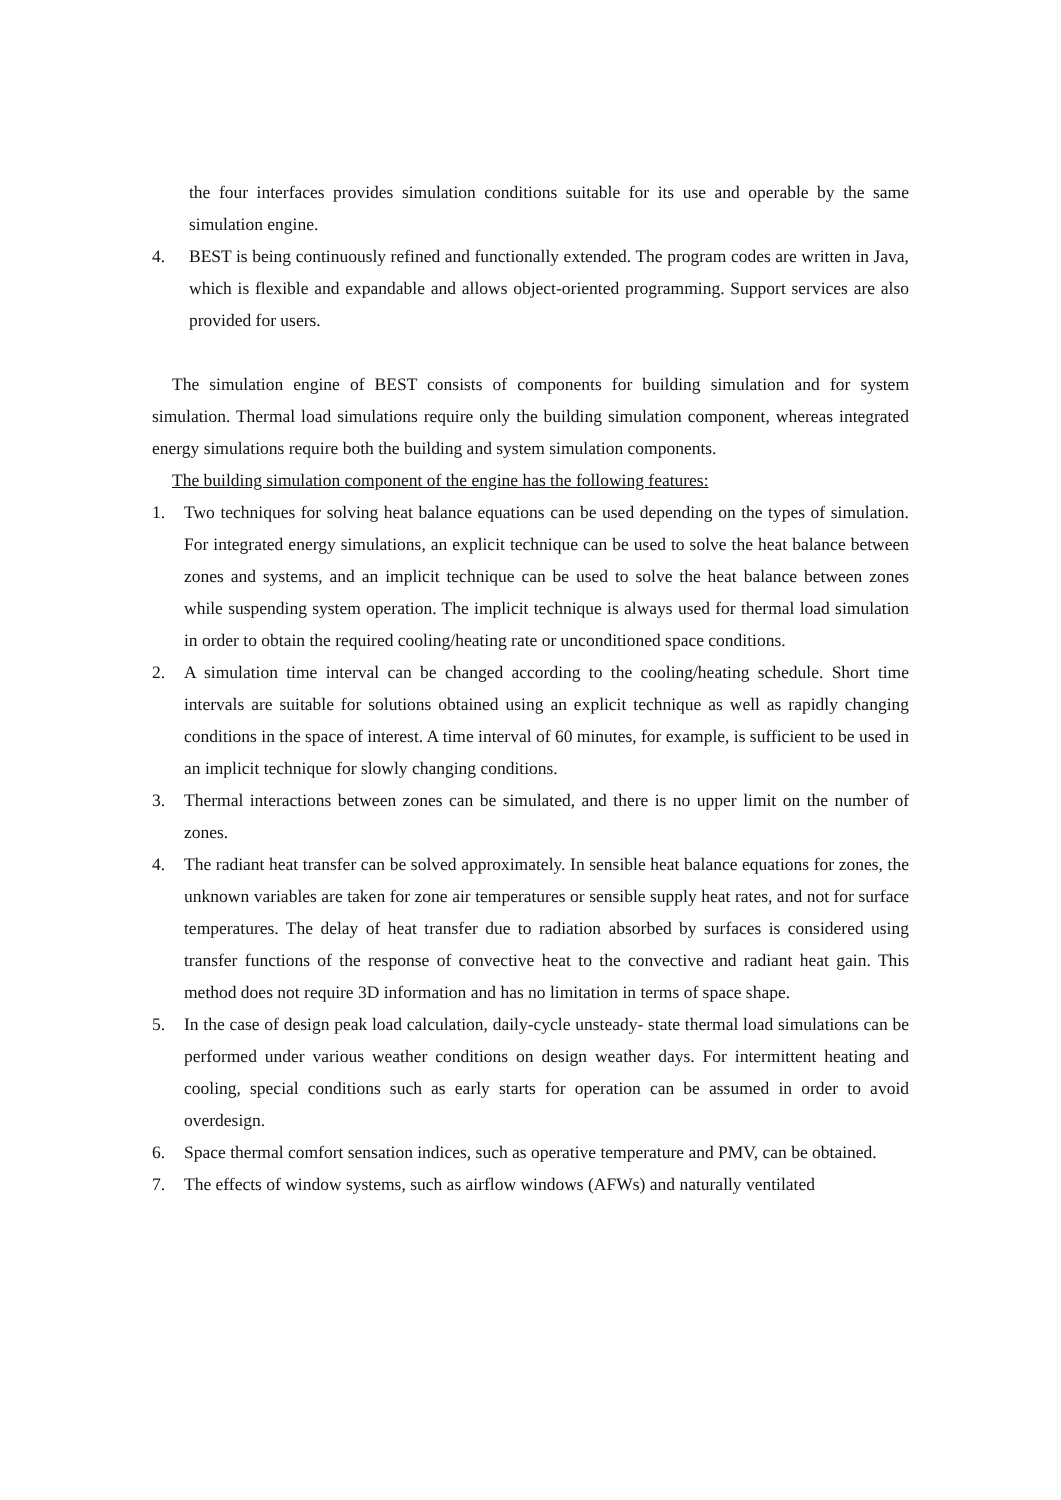the four interfaces provides simulation conditions suitable for its use and operable by the same simulation engine.
4. BEST is being continuously refined and functionally extended. The program codes are written in Java, which is flexible and expandable and allows object-oriented programming. Support services are also provided for users.
The simulation engine of BEST consists of components for building simulation and for system simulation. Thermal load simulations require only the building simulation component, whereas integrated energy simulations require both the building and system simulation components.
The building simulation component of the engine has the following features:
1. Two techniques for solving heat balance equations can be used depending on the types of simulation. For integrated energy simulations, an explicit technique can be used to solve the heat balance between zones and systems, and an implicit technique can be used to solve the heat balance between zones while suspending system operation. The implicit technique is always used for thermal load simulation in order to obtain the required cooling/heating rate or unconditioned space conditions.
2. A simulation time interval can be changed according to the cooling/heating schedule. Short time intervals are suitable for solutions obtained using an explicit technique as well as rapidly changing conditions in the space of interest. A time interval of 60 minutes, for example, is sufficient to be used in an implicit technique for slowly changing conditions.
3. Thermal interactions between zones can be simulated, and there is no upper limit on the number of zones.
4. The radiant heat transfer can be solved approximately. In sensible heat balance equations for zones, the unknown variables are taken for zone air temperatures or sensible supply heat rates, and not for surface temperatures. The delay of heat transfer due to radiation absorbed by surfaces is considered using transfer functions of the response of convective heat to the convective and radiant heat gain. This method does not require 3D information and has no limitation in terms of space shape.
5. In the case of design peak load calculation, daily-cycle unsteady- state thermal load simulations can be performed under various weather conditions on design weather days. For intermittent heating and cooling, special conditions such as early starts for operation can be assumed in order to avoid overdesign.
6. Space thermal comfort sensation indices, such as operative temperature and PMV, can be obtained.
7. The effects of window systems, such as airflow windows (AFWs) and naturally ventilated